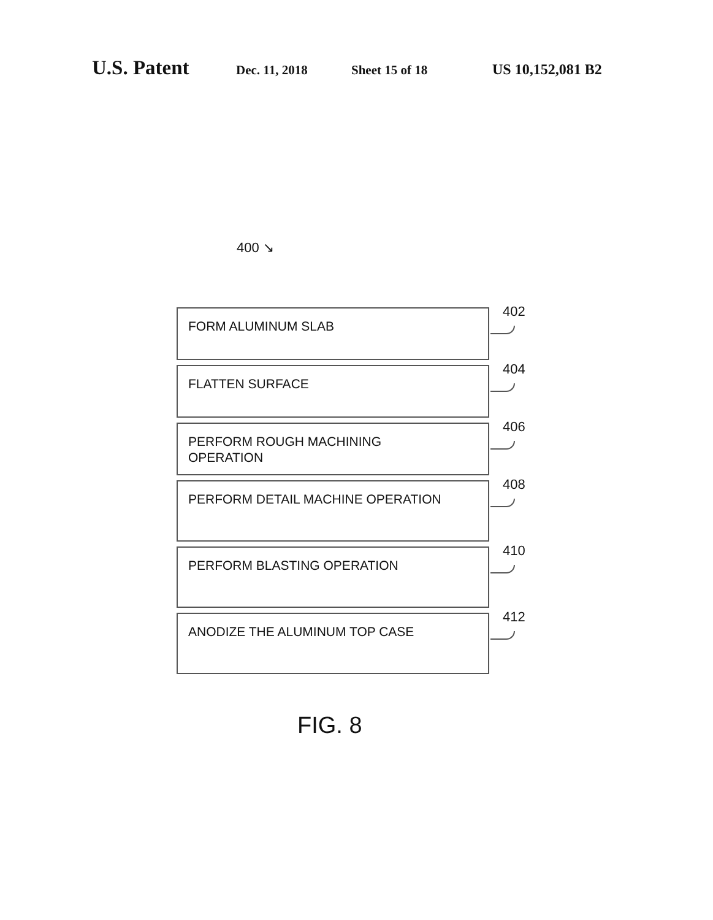U.S. Patent Dec. 11, 2018 Sheet 15 of 18 US 10,152,081 B2
400 ↘
FORM ALUMINUM SLAB
402
FLATTEN SURFACE
404
PERFORM ROUGH MACHINING
OPERATION
406
PERFORM DETAIL MACHINE OPERATION
408
PERFORM BLASTING OPERATION
410
ANODIZE THE ALUMINUM TOP CASE
412
FIG. 8